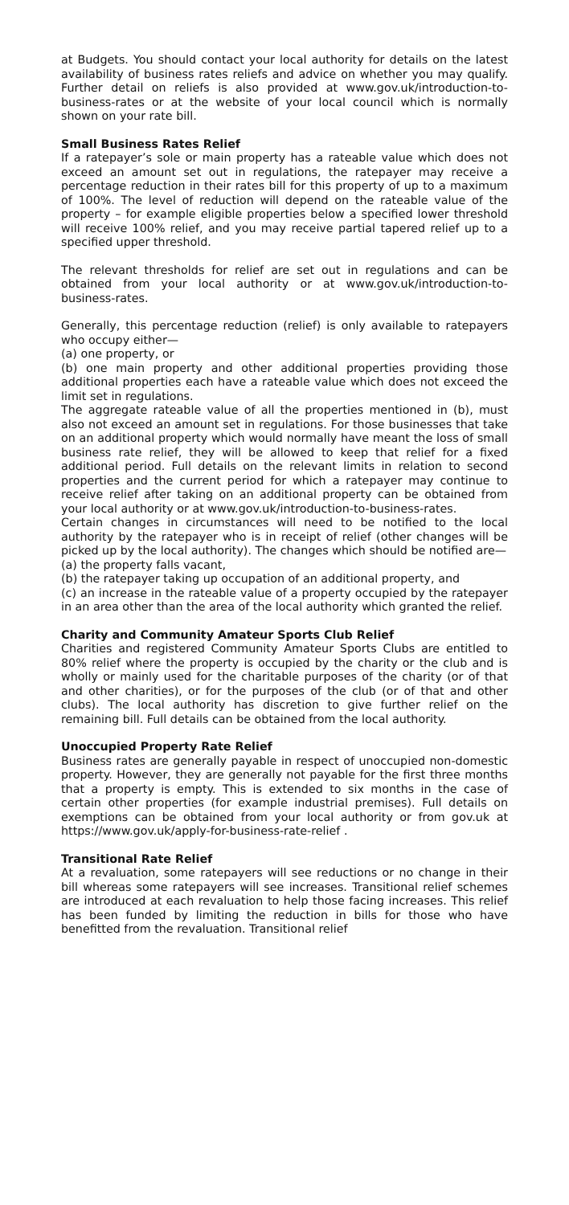at Budgets. You should contact your local authority for details on the latest availability of business rates reliefs and advice on whether you may qualify. Further detail on reliefs is also provided at www.gov.uk/introduction-to-business-rates or at the website of your local council which is normally shown on your rate bill.
Small Business Rates Relief
If a ratepayer’s sole or main property has a rateable value which does not exceed an amount set out in regulations, the ratepayer may receive a percentage reduction in their rates bill for this property of up to a maximum of 100%. The level of reduction will depend on the rateable value of the property – for example eligible properties below a specified lower threshold will receive 100% relief, and you may receive partial tapered relief up to a specified upper threshold.
The relevant thresholds for relief are set out in regulations and can be obtained from your local authority or at www.gov.uk/introduction-to-business-rates.
Generally, this percentage reduction (relief) is only available to ratepayers who occupy either—
(a) one property, or
(b) one main property and other additional properties providing those additional properties each have a rateable value which does not exceed the limit set in regulations.
The aggregate rateable value of all the properties mentioned in (b), must also not exceed an amount set in regulations. For those businesses that take on an additional property which would normally have meant the loss of small business rate relief, they will be allowed to keep that relief for a fixed additional period. Full details on the relevant limits in relation to second properties and the current period for which a ratepayer may continue to receive relief after taking on an additional property can be obtained from your local authority or at www.gov.uk/introduction-to-business-rates.
Certain changes in circumstances will need to be notified to the local authority by the ratepayer who is in receipt of relief (other changes will be picked up by the local authority). The changes which should be notified are—
(a) the property falls vacant,
(b) the ratepayer taking up occupation of an additional property, and
(c) an increase in the rateable value of a property occupied by the ratepayer in an area other than the area of the local authority which granted the relief.
Charity and Community Amateur Sports Club Relief
Charities and registered Community Amateur Sports Clubs are entitled to 80% relief where the property is occupied by the charity or the club and is wholly or mainly used for the charitable purposes of the charity (or of that and other charities), or for the purposes of the club (or of that and other clubs). The local authority has discretion to give further relief on the remaining bill. Full details can be obtained from the local authority.
Unoccupied Property Rate Relief
Business rates are generally payable in respect of unoccupied non-domestic property. However, they are generally not payable for the first three months that a property is empty. This is extended to six months in the case of certain other properties (for example industrial premises). Full details on exemptions can be obtained from your local authority or from gov.uk at https://www.gov.uk/apply-for-business-rate-relief .
Transitional Rate Relief
At a revaluation, some ratepayers will see reductions or no change in their bill whereas some ratepayers will see increases. Transitional relief schemes are introduced at each revaluation to help those facing increases. This relief has been funded by limiting the reduction in bills for those who have benefitted from the revaluation. Transitional relief